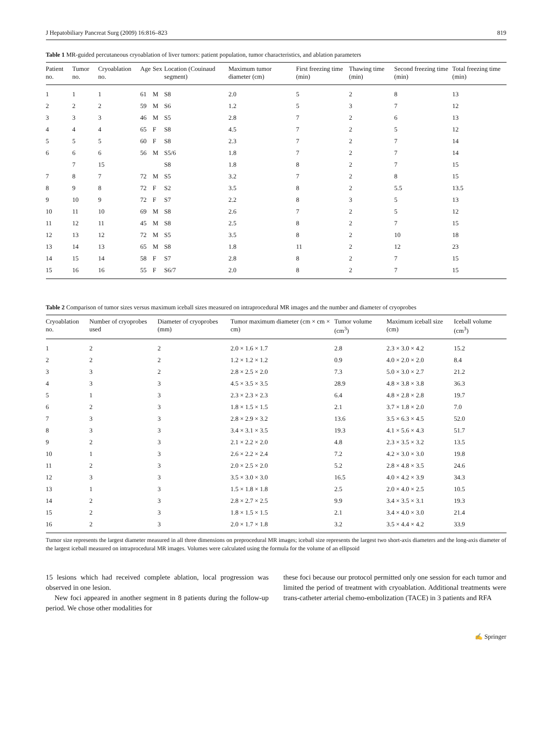J Hepatobiliary Pancreat Surg (2009) 16:816–823 819
Table 1 MR-guided percutaneous cryoablation of liver tumors: patient population, tumor characteristics, and ablation parameters
| Patient no. | Tumor no. | Cryoablation no. | Age | Sex | Location (Couinaud segment) | Maximum tumor diameter (cm) | First freezing time (min) | Thawing time (min) | Second freezing time (min) | Total freezing time (min) |
| --- | --- | --- | --- | --- | --- | --- | --- | --- | --- | --- |
| 1 | 1 | 1 | 61 | M | S8 | 2.0 | 5 | 2 | 8 | 13 |
| 2 | 2 | 2 | 59 | M | S6 | 1.2 | 5 | 3 | 7 | 12 |
| 3 | 3 | 3 | 46 | M | S5 | 2.8 | 7 | 2 | 6 | 13 |
| 4 | 4 | 4 | 65 | F | S8 | 4.5 | 7 | 2 | 5 | 12 |
| 5 | 5 | 5 | 60 | F | S8 | 2.3 | 7 | 2 | 7 | 14 |
| 6 | 6 | 6 | 56 | M | S5/6 | 1.8 | 7 | 2 | 7 | 14 |
| | 7 | 15 | | | S8 | 1.8 | 8 | 2 | 7 | 15 |
| 7 | 8 | 7 | 72 | M | S5 | 3.2 | 7 | 2 | 8 | 15 |
| 8 | 9 | 8 | 72 | F | S2 | 3.5 | 8 | 2 | 5.5 | 13.5 |
| 9 | 10 | 9 | 72 | F | S7 | 2.2 | 8 | 3 | 5 | 13 |
| 10 | 11 | 10 | 69 | M | S8 | 2.6 | 7 | 2 | 5 | 12 |
| 11 | 12 | 11 | 45 | M | S8 | 2.5 | 8 | 2 | 7 | 15 |
| 12 | 13 | 12 | 72 | M | S5 | 3.5 | 8 | 2 | 10 | 18 |
| 13 | 14 | 13 | 65 | M | S8 | 1.8 | 11 | 2 | 12 | 23 |
| 14 | 15 | 14 | 58 | F | S7 | 2.8 | 8 | 2 | 7 | 15 |
| 15 | 16 | 16 | 55 | F | S6/7 | 2.0 | 8 | 2 | 7 | 15 |
Table 2 Comparison of tumor sizes versus maximum iceball sizes measured on intraprocedural MR images and the number and diameter of cryoprobes
| Cryoablation no. | Number of cryoprobes used | Diameter of cryoprobes (mm) | Tumor maximum diameter (cm × cm × cm) | Tumor volume (cm<sup>3</sup>) | Maximum iceball size (cm) | Iceball volume (cm<sup>3</sup>) |
| --- | --- | --- | --- | --- | --- | --- |
| 1 | 2 | 2 | 2.0 × 1.6 × 1.7 | 2.8 | 2.3 × 3.0 × 4.2 | 15.2 |
| 2 | 2 | 2 | 1.2 × 1.2 × 1.2 | 0.9 | 4.0 × 2.0 × 2.0 | 8.4 |
| 3 | 3 | 2 | 2.8 × 2.5 × 2.0 | 7.3 | 5.0 × 3.0 × 2.7 | 21.2 |
| 4 | 3 | 3 | 4.5 × 3.5 × 3.5 | 28.9 | 4.8 × 3.8 × 3.8 | 36.3 |
| 5 | 1 | 3 | 2.3 × 2.3 × 2.3 | 6.4 | 4.8 × 2.8 × 2.8 | 19.7 |
| 6 | 2 | 3 | 1.8 × 1.5 × 1.5 | 2.1 | 3.7 × 1.8 × 2.0 | 7.0 |
| 7 | 3 | 3 | 2.8 × 2.9 × 3.2 | 13.6 | 3.5 × 6.3 × 4.5 | 52.0 |
| 8 | 3 | 3 | 3.4 × 3.1 × 3.5 | 19.3 | 4.1 × 5.6 × 4.3 | 51.7 |
| 9 | 2 | 3 | 2.1 × 2.2 × 2.0 | 4.8 | 2.3 × 3.5 × 3.2 | 13.5 |
| 10 | 1 | 3 | 2.6 × 2.2 × 2.4 | 7.2 | 4.2 × 3.0 × 3.0 | 19.8 |
| 11 | 2 | 3 | 2.0 × 2.5 × 2.0 | 5.2 | 2.8 × 4.8 × 3.5 | 24.6 |
| 12 | 3 | 3 | 3.5 × 3.0 × 3.0 | 16.5 | 4.0 × 4.2 × 3.9 | 34.3 |
| 13 | 1 | 3 | 1.5 × 1.8 × 1.8 | 2.5 | 2.0 × 4.0 × 2.5 | 10.5 |
| 14 | 2 | 3 | 2.8 × 2.7 × 2.5 | 9.9 | 3.4 × 3.5 × 3.1 | 19.3 |
| 15 | 2 | 3 | 1.8 × 1.5 × 1.5 | 2.1 | 3.4 × 4.0 × 3.0 | 21.4 |
| 16 | 2 | 3 | 2.0 × 1.7 × 1.8 | 3.2 | 3.5 × 4.4 × 4.2 | 33.9 |
Tumor size represents the largest diameter measured in all three dimensions on preprocedural MR images; iceball size represents the largest two short-axis diameters and the long-axis diameter of the largest iceball measured on intraprocedural MR images. Volumes were calculated using the formula for the volume of an ellipsoid
15 lesions which had received complete ablation, local progression was observed in one lesion.
New foci appeared in another segment in 8 patients during the follow-up period. We chose other modalities for
these foci because our protocol permitted only one session for each tumor and limited the period of treatment with cryoablation. Additional treatments were trans-catheter arterial chemo-embolization (TACE) in 3 patients and RFA
✍ Springer